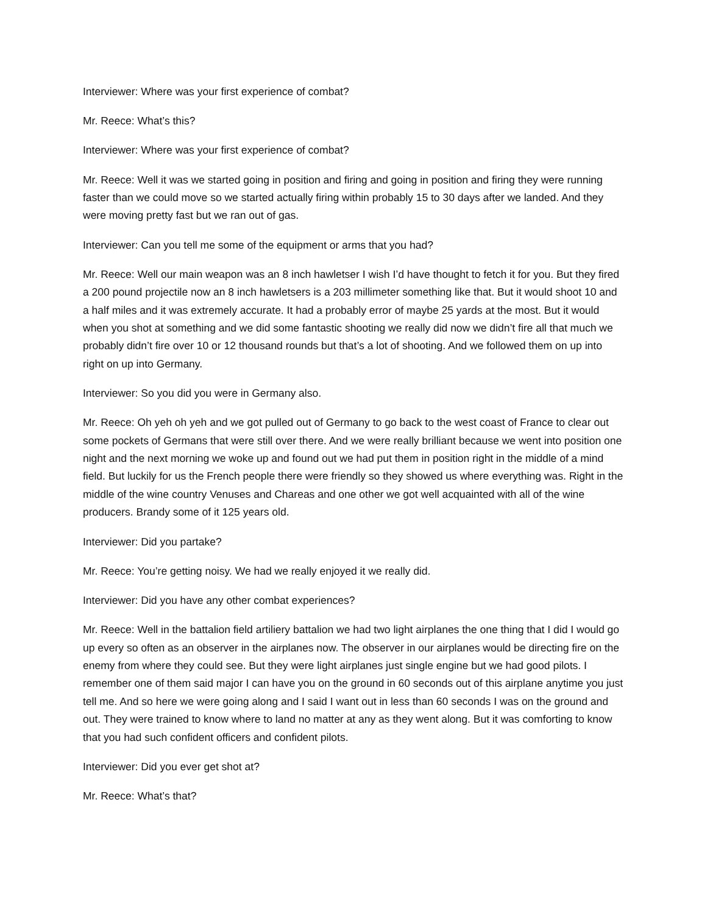Interviewer: Where was your first experience of combat?
Mr. Reece: What’s this?
Interviewer: Where was your first experience of combat?
Mr. Reece: Well it was we started going in position and firing and going in position and firing they were running faster than we could move so we started actually firing within probably 15 to 30 days after we landed. And they were moving pretty fast but we ran out of gas.
Interviewer: Can you tell me some of the equipment or arms that you had?
Mr. Reece: Well our main weapon was an 8 inch hawletser I wish I’d have thought to fetch it for you. But they fired a 200 pound projectile now an 8 inch hawletsers is a 203 millimeter something like that. But it would shoot 10 and a half miles and it was extremely accurate. It had a probably error of maybe 25 yards at the most. But it would when you shot at something and we did some fantastic shooting we really did now we didn’t fire all that much we probably didn’t fire over 10 or 12 thousand rounds but that’s a lot of shooting. And we followed them on up into right on up into Germany.
Interviewer: So you did you were in Germany also.
Mr. Reece: Oh yeh oh yeh and we got pulled out of Germany to go back to the west coast of France to clear out some pockets of Germans that were still over there. And we were really brilliant because we went into position one night and the next morning we woke up and found out we had put them in position right in the middle of a mind field. But luckily for us the French people there were friendly so they showed us where everything was. Right in the middle of the wine country Venuses and Chareas and one other we got well acquainted with all of the wine producers. Brandy some of it 125 years old.
Interviewer: Did you partake?
Mr. Reece: You’re getting noisy. We had we really enjoyed it we really did.
Interviewer: Did you have any other combat experiences?
Mr. Reece: Well in the battalion field artiliery battalion we had two light airplanes the one thing that I did I would go up every so often as an observer in the airplanes now. The observer in our airplanes would be directing fire on the enemy from where they could see. But they were light airplanes just single engine but we had good pilots. I remember one of them said major I can have you on the ground in 60 seconds out of this airplane anytime you just tell me. And so here we were going along and I said I want out in less than 60 seconds I was on the ground and out. They were trained to know where to land no matter at any as they went along. But it was comforting to know that you had such confident officers and confident pilots.
Interviewer: Did you ever get shot at?
Mr. Reece: What’s that?